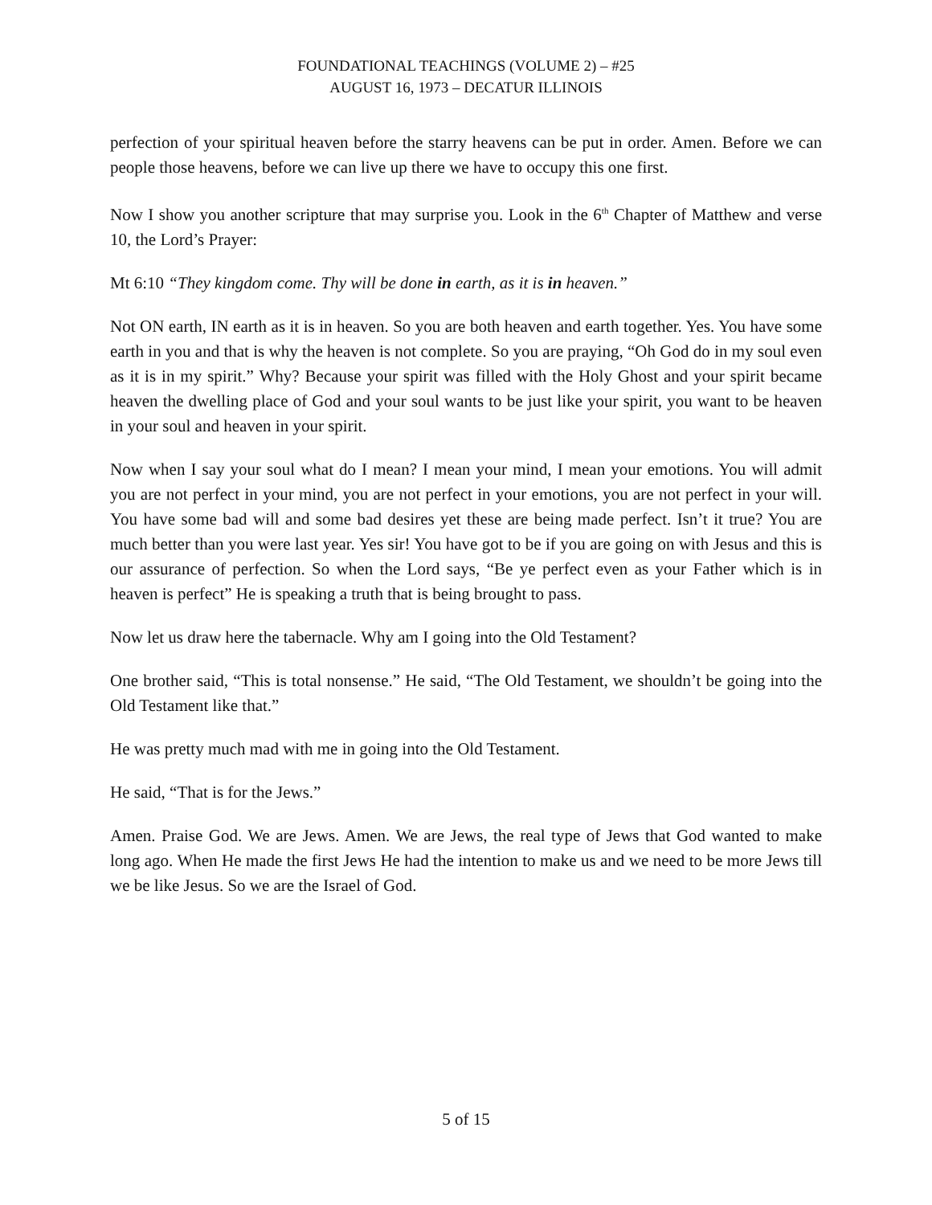FOUNDATIONAL TEACHINGS (VOLUME 2) – #25
AUGUST 16, 1973 – DECATUR ILLINOIS
perfection of your spiritual heaven before the starry heavens can be put in order. Amen. Before we can people those heavens, before we can live up there we have to occupy this one first.
Now I show you another scripture that may surprise you. Look in the 6<sup>th</sup> Chapter of Matthew and verse 10, the Lord’s Prayer:
Mt 6:10 “They kingdom come. Thy will be done in earth, as it is in heaven.”
Not ON earth, IN earth as it is in heaven. So you are both heaven and earth together. Yes. You have some earth in you and that is why the heaven is not complete. So you are praying, “Oh God do in my soul even as it is in my spirit.” Why? Because your spirit was filled with the Holy Ghost and your spirit became heaven the dwelling place of God and your soul wants to be just like your spirit, you want to be heaven in your soul and heaven in your spirit.
Now when I say your soul what do I mean? I mean your mind, I mean your emotions. You will admit you are not perfect in your mind, you are not perfect in your emotions, you are not perfect in your will. You have some bad will and some bad desires yet these are being made perfect. Isn’t it true? You are much better than you were last year. Yes sir! You have got to be if you are going on with Jesus and this is our assurance of perfection. So when the Lord says, “Be ye perfect even as your Father which is in heaven is perfect” He is speaking a truth that is being brought to pass.
Now let us draw here the tabernacle. Why am I going into the Old Testament?
One brother said, “This is total nonsense.” He said, “The Old Testament, we shouldn’t be going into the Old Testament like that.”
He was pretty much mad with me in going into the Old Testament.
He said, “That is for the Jews.”
Amen. Praise God. We are Jews. Amen. We are Jews, the real type of Jews that God wanted to make long ago. When He made the first Jews He had the intention to make us and we need to be more Jews till we be like Jesus. So we are the Israel of God.
5 of 15